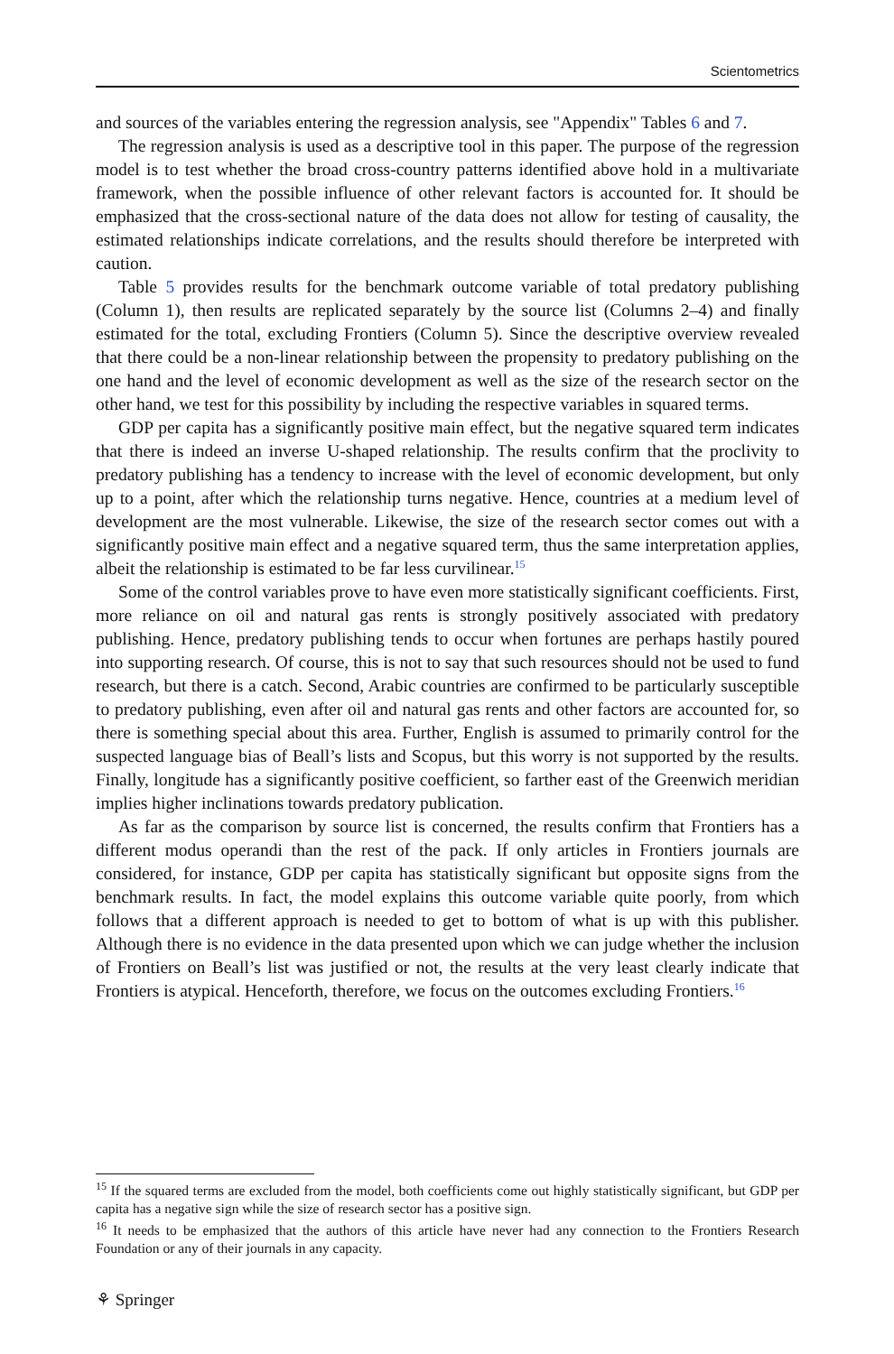Scientometrics
and sources of the variables entering the regression analysis, see "Appendix" Tables 6 and 7.
The regression analysis is used as a descriptive tool in this paper. The purpose of the regression model is to test whether the broad cross-country patterns identified above hold in a multivariate framework, when the possible influence of other relevant factors is accounted for. It should be emphasized that the cross-sectional nature of the data does not allow for testing of causality, the estimated relationships indicate correlations, and the results should therefore be interpreted with caution.
Table 5 provides results for the benchmark outcome variable of total predatory publishing (Column 1), then results are replicated separately by the source list (Columns 2–4) and finally estimated for the total, excluding Frontiers (Column 5). Since the descriptive overview revealed that there could be a non-linear relationship between the propensity to predatory publishing on the one hand and the level of economic development as well as the size of the research sector on the other hand, we test for this possibility by including the respective variables in squared terms.
GDP per capita has a significantly positive main effect, but the negative squared term indicates that there is indeed an inverse U-shaped relationship. The results confirm that the proclivity to predatory publishing has a tendency to increase with the level of economic development, but only up to a point, after which the relationship turns negative. Hence, countries at a medium level of development are the most vulnerable. Likewise, the size of the research sector comes out with a significantly positive main effect and a negative squared term, thus the same interpretation applies, albeit the relationship is estimated to be far less curvilinear.<sup>15</sup>
Some of the control variables prove to have even more statistically significant coefficients. First, more reliance on oil and natural gas rents is strongly positively associated with predatory publishing. Hence, predatory publishing tends to occur when fortunes are perhaps hastily poured into supporting research. Of course, this is not to say that such resources should not be used to fund research, but there is a catch. Second, Arabic countries are confirmed to be particularly susceptible to predatory publishing, even after oil and natural gas rents and other factors are accounted for, so there is something special about this area. Further, English is assumed to primarily control for the suspected language bias of Beall’s lists and Scopus, but this worry is not supported by the results. Finally, longitude has a significantly positive coefficient, so farther east of the Greenwich meridian implies higher inclinations towards predatory publication.
As far as the comparison by source list is concerned, the results confirm that Frontiers has a different modus operandi than the rest of the pack. If only articles in Frontiers journals are considered, for instance, GDP per capita has statistically significant but opposite signs from the benchmark results. In fact, the model explains this outcome variable quite poorly, from which follows that a different approach is needed to get to bottom of what is up with this publisher. Although there is no evidence in the data presented upon which we can judge whether the inclusion of Frontiers on Beall’s list was justified or not, the results at the very least clearly indicate that Frontiers is atypical. Henceforth, therefore, we focus on the outcomes excluding Frontiers.<sup>16</sup>
<sup>15</sup> If the squared terms are excluded from the model, both coefficients come out highly statistically significant, but GDP per capita has a negative sign while the size of research sector has a positive sign.
<sup>16</sup> It needs to be emphasized that the authors of this article have never had any connection to the Frontiers Research Foundation or any of their journals in any capacity.
⚘ Springer